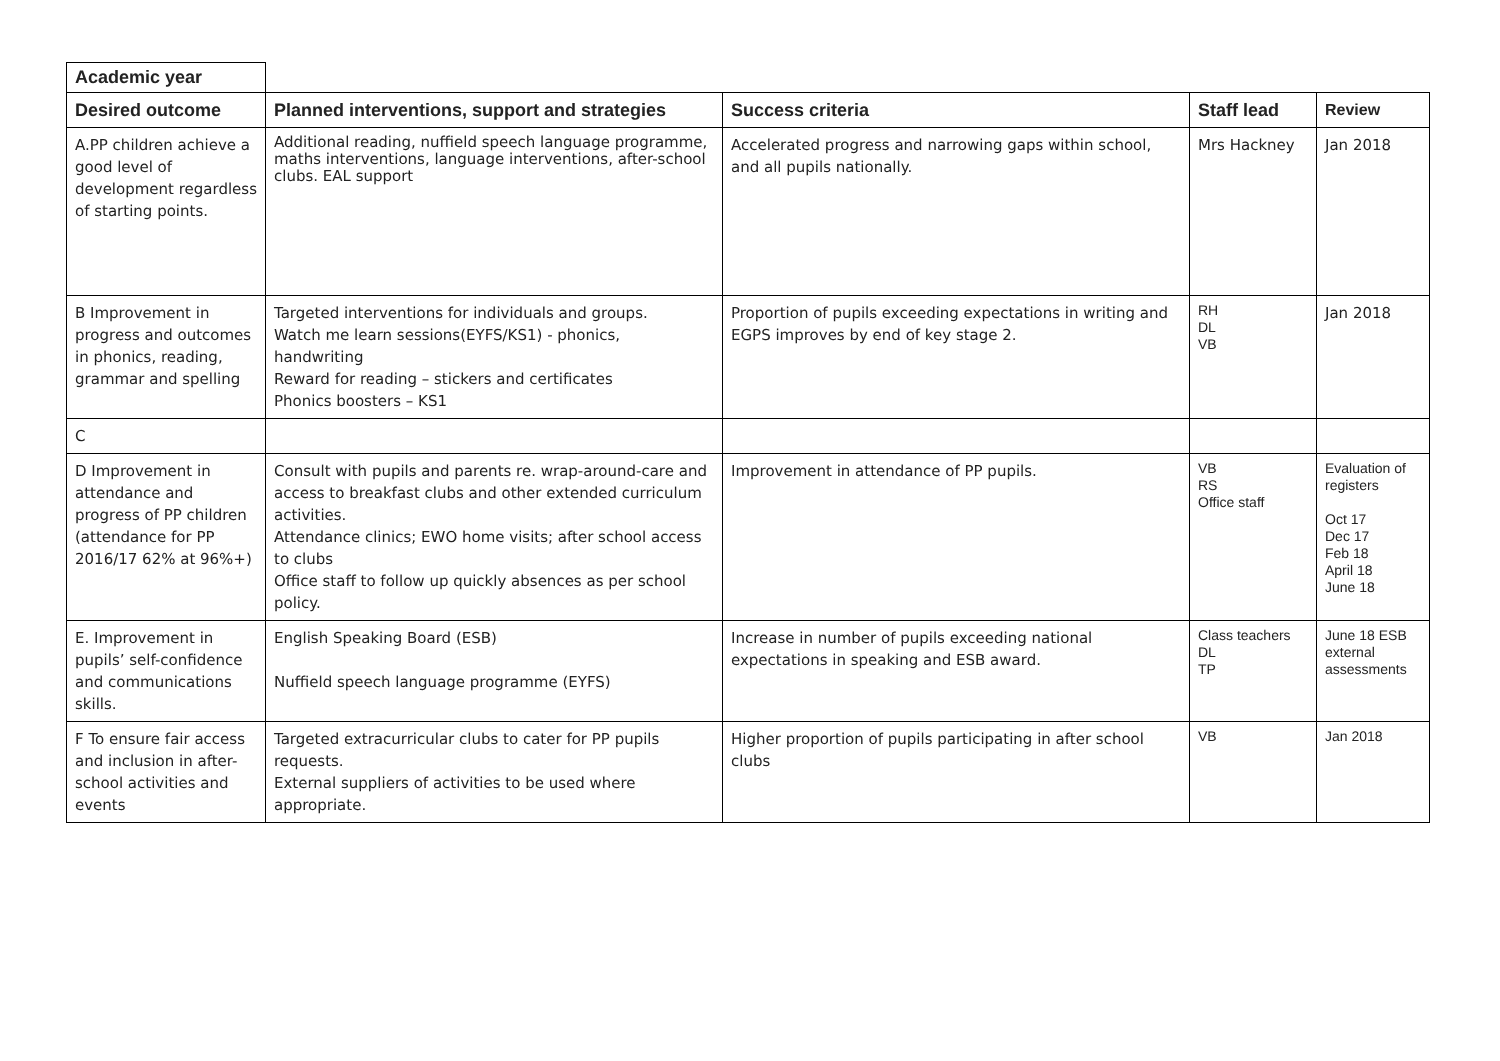Academic year
| Desired outcome | Planned interventions, support and strategies | Success criteria | Staff lead | Review |
| --- | --- | --- | --- | --- |
| A.PP children achieve a good level of development regardless of starting points. | Additional reading, nuffield speech language programme, maths interventions, language interventions, after-school clubs. EAL support | Accelerated progress and narrowing gaps within school, and all pupils nationally. | Mrs Hackney | Jan 2018 |
| B Improvement in progress and outcomes in phonics, reading, grammar and spelling | Targeted interventions for individuals and groups. Watch me learn sessions(EYFS/KS1) - phonics, handwriting Reward for reading – stickers and certificates Phonics boosters – KS1 | Proportion of pupils exceeding expectations in writing and EGPS improves by end of key stage 2. | RH DL VB | Jan 2018 |
| C | | | | |
| D Improvement in attendance and progress of PP children (attendance for PP 2016/17 62% at 96%+) | Consult with pupils and parents re. wrap-around-care and access to breakfast clubs and other extended curriculum activities. Attendance clinics; EWO home visits; after school access to clubs Office staff to follow up quickly absences as per school policy. | Improvement in attendance of PP pupils. | VB RS Office staff | Evaluation of registers Oct 17 Dec 17 Feb 18 April 18 June 18 |
| E. Improvement in pupils’ self-confidence and communications skills. | English Speaking Board (ESB) Nuffield speech language programme (EYFS) | Increase in number of pupils exceeding national expectations in speaking and ESB award. | Class teachers DL TP | June 18 ESB external assessments |
| F To ensure fair access and inclusion in after-school activities and events | Targeted extracurricular clubs to cater for PP pupils requests. External suppliers of activities to be used where appropriate. | Higher proportion of pupils participating in after school clubs | VB | Jan 2018 |